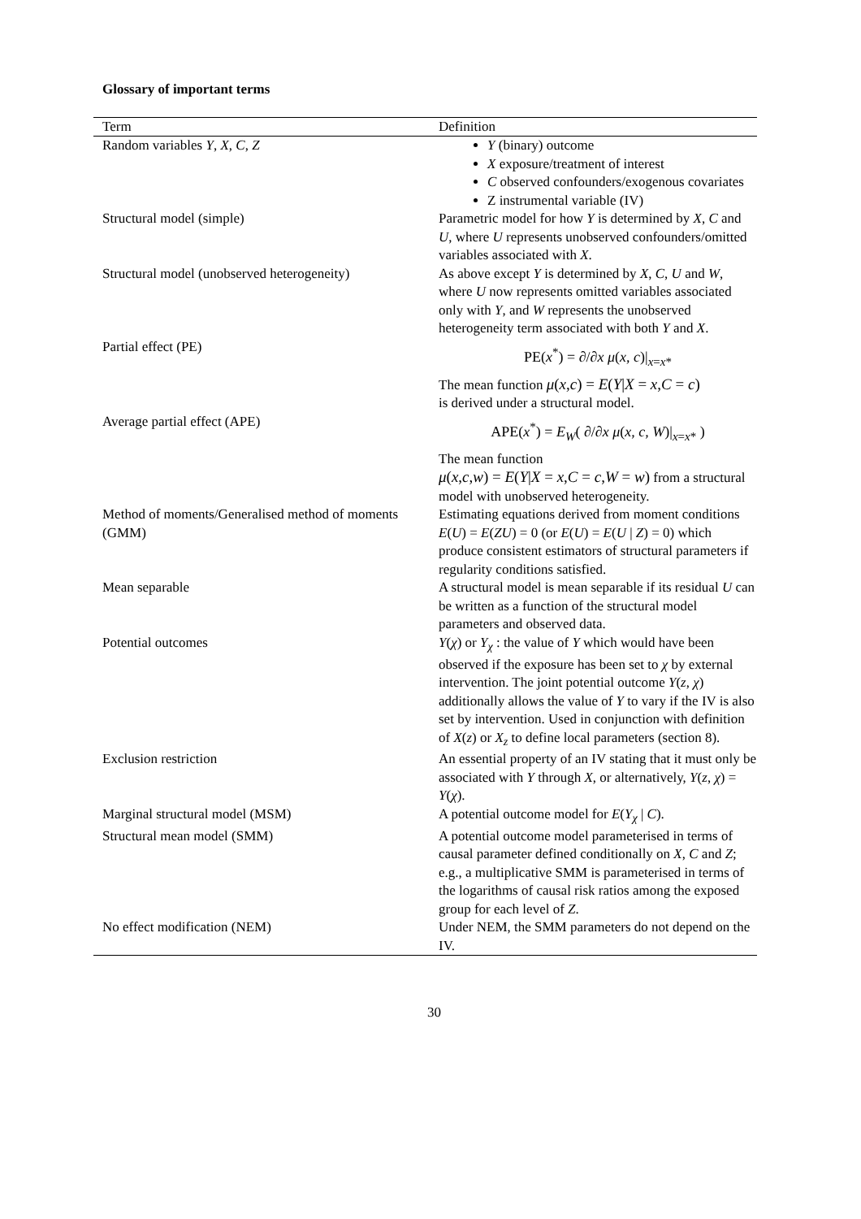Glossary of important terms
| Term | Definition |
| --- | --- |
| Random variables Y , X , C , Z | Y (binary) outcome X exposure/treatment of interest C observed confounders/exogenous covariates Z instrumental variable (IV) |
| Structural model (simple) | Parametric model for how Y is determined by X , C and U , where U represents unobserved confounders/omitted variables associated with X . |
| Structural model (unobserved heterogeneity) | As above except Y is determined by X , C , U and W , where U now represents omitted variables associated only with Y , and W represents the unobserved heterogeneity term associated with both Y and X . |
| Partial effect (PE) | PE( x<sup>*</sup>) = ∂/∂ x μ ( x , c )/<sub>x=x*</sub> The mean function μ ( x , c ) = E ( Y / X = x , C = c ) is derived under a structural model. |
| Average partial effect (APE) | APE( x<sup>*</sup>) = E<sub>W</sub>( ∂/∂ x μ ( x , c , W )/<sub>x=x*</sub> ) The mean function μ ( x , c , w ) = E ( Y / X = x , C = c , W = w ) from a structural model with unobserved heterogeneity. |
| Method of moments/Generalised method of moments (GMM) | Estimating equations derived from moment conditions E ( U ) = E ( ZU ) = 0 (or E ( U ) = E ( U / Z ) = 0) which produce consistent estimators of structural parameters if regularity conditions satisfied. |
| Mean separable | A structural model is mean separable if its residual U can be written as a function of the structural model parameters and observed data. |
| Potential outcomes | Y ( χ ) or Y<sub>χ</sub> : the value of Y which would have been observed if the exposure has been set to χ by external intervention. The joint potential outcome Y ( z , χ ) additionally allows the value of Y to vary if the IV is also set by intervention. Used in conjunction with definition of X ( z ) or X<sub>z</sub> to define local parameters (section 8). |
| Exclusion restriction | An essential property of an IV stating that it must only be associated with Y through X , or alternatively, Y ( z , χ ) = Y ( χ ). |
| Marginal structural model (MSM) | A potential outcome model for E ( Y<sub>χ</sub> / C ). |
| Structural mean model (SMM) | A potential outcome model parameterised in terms of causal parameter defined conditionally on X , C and Z ; e.g., a multiplicative SMM is parameterised in terms of the logarithms of causal risk ratios among the exposed group for each level of Z . |
| No effect modification (NEM) | Under NEM, the SMM parameters do not depend on the IV. |
30